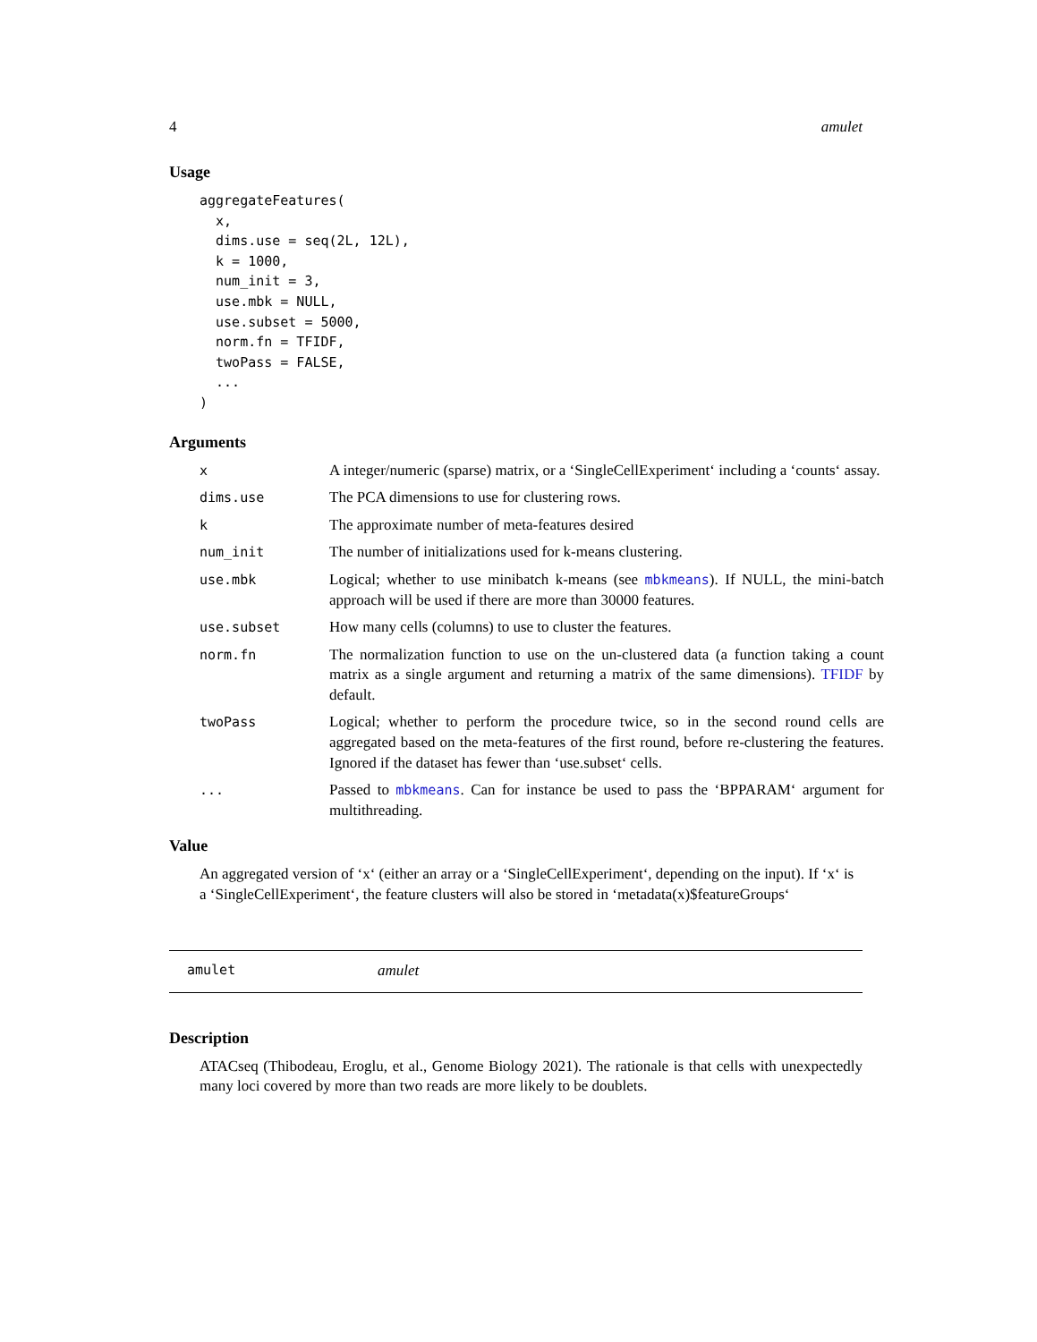4 amulet
Usage
aggregateFeatures(
  x,
  dims.use = seq(2L, 12L),
  k = 1000,
  num_init = 3,
  use.mbk = NULL,
  use.subset = 5000,
  norm.fn = TFIDF,
  twoPass = FALSE,
  ...
)
Arguments
x A integer/numeric (sparse) matrix, or a ‘SingleCellExperiment‘ including a ‘counts‘ assay.
dims.use The PCA dimensions to use for clustering rows.
k The approximate number of meta-features desired
num_init The number of initializations used for k-means clustering.
use.mbk Logical; whether to use minibatch k-means (see mbkmeans). If NULL, the mini-batch approach will be used if there are more than 30000 features.
use.subset How many cells (columns) to use to cluster the features.
norm.fn The normalization function to use on the un-clustered data (a function taking a count matrix as a single argument and returning a matrix of the same dimensions). TFIDF by default.
twoPass Logical; whether to perform the procedure twice, so in the second round cells are aggregated based on the meta-features of the first round, before re-clustering the features. Ignored if the dataset has fewer than ‘use.subset‘ cells.
... Passed to mbkmeans. Can for instance be used to pass the ‘BPPARAM‘ argument for multithreading.
Value
An aggregated version of ‘x‘ (either an array or a ‘SingleCellExperiment‘, depending on the input). If ‘x‘ is a ‘SingleCellExperiment‘, the feature clusters will also be stored in ‘metadata(x)$featureGroups‘
amulet amulet
Description
ATACseq (Thibodeau, Eroglu, et al., Genome Biology 2021). The rationale is that cells with unexpectedly many loci covered by more than two reads are more likely to be doublets.